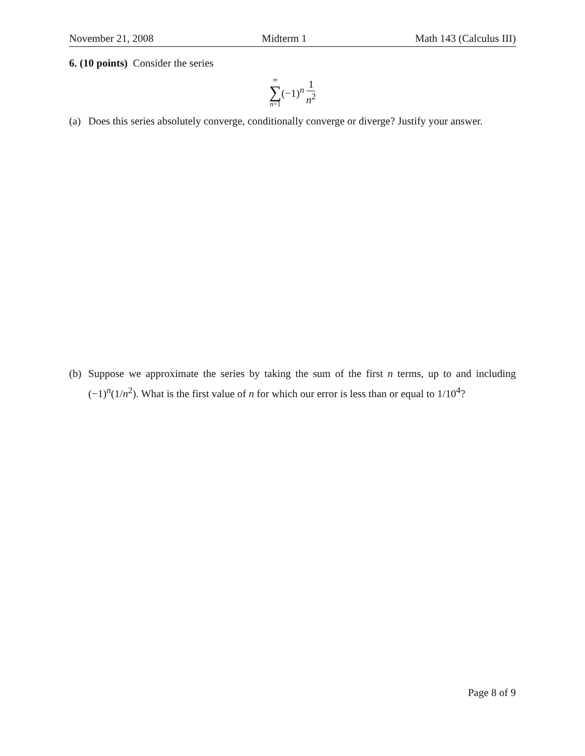November 21, 2008 Midterm 1 Math 143 (Calculus III)
6. (10 points) Consider the series
∞ ∑ n=1 (−1)<sup>n</sup> 1 n<sup>2</sup>
(a) Does this series absolutely converge, conditionally converge or diverge? Justify your answer.
(b) Suppose we approximate the series by taking the sum of the first n terms, up to and including (−1)<sup>n</sup>(1/n<sup>2</sup>). What is the first value of n for which our error is less than or equal to 1/10<sup>4</sup>?
Page 8 of 9